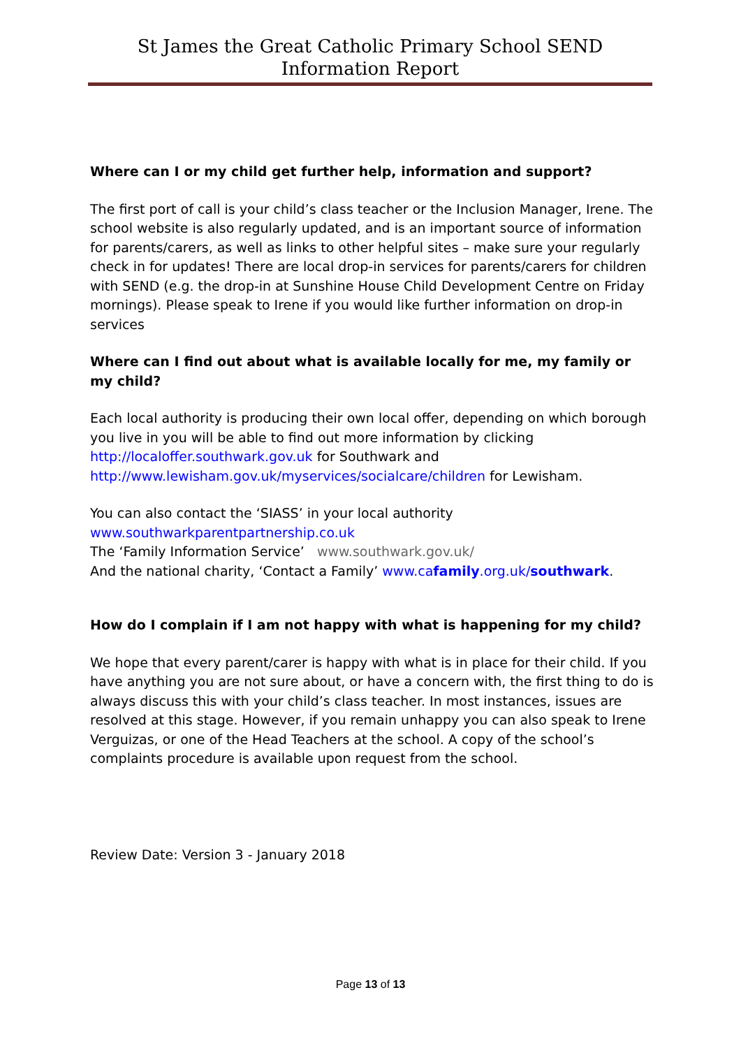St James the Great Catholic Primary School SEND Information Report
Where can I or my child get further help, information and support?
The first port of call is your child’s class teacher or the Inclusion Manager, Irene. The school website is also regularly updated, and is an important source of information for parents/carers, as well as links to other helpful sites – make sure your regularly check in for updates! There are local drop-in services for parents/carers for children with SEND (e.g. the drop-in at Sunshine House Child Development Centre on Friday mornings). Please speak to Irene if you would like further information on drop-in services
Where can I find out about what is available locally for me, my family or my child?
Each local authority is producing their own local offer, depending on which borough you live in you will be able to find out more information by clicking http://localoffer.southwark.gov.uk for Southwark and http://www.lewisham.gov.uk/myservices/socialcare/children for Lewisham.
You can also contact the ‘SIASS’ in your local authority
www.southwarkparentpartnership.co.uk
The ‘Family Information Service’ www.southwark.gov.uk/
And the national charity, ‘Contact a Family’ www.cafamily.org.uk/southwark.
How do I complain if I am not happy with what is happening for my child?
We hope that every parent/carer is happy with what is in place for their child. If you have anything you are not sure about, or have a concern with, the first thing to do is always discuss this with your child’s class teacher. In most instances, issues are resolved at this stage. However, if you remain unhappy you can also speak to Irene Verguizas, or one of the Head Teachers at the school. A copy of the school’s complaints procedure is available upon request from the school.
Review Date: Version 3 - January 2018
Page 13 of 13